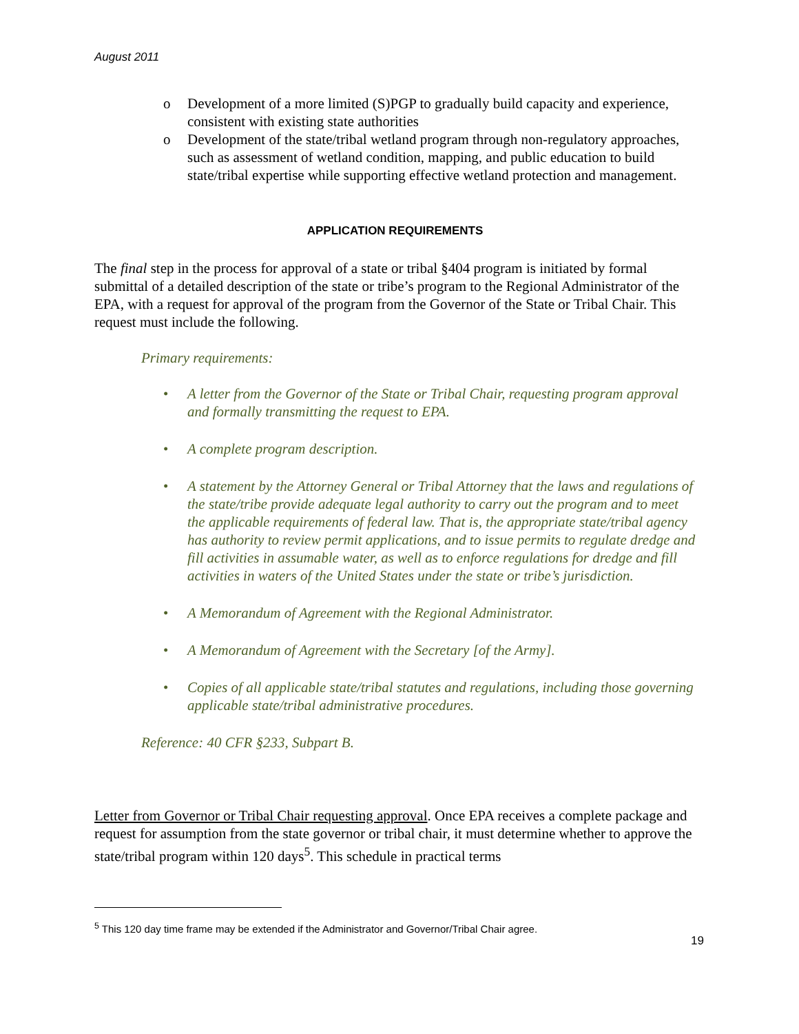August 2011
o Development of a more limited (S)PGP to gradually build capacity and experience, consistent with existing state authorities
o Development of the state/tribal wetland program through non-regulatory approaches, such as assessment of wetland condition, mapping, and public education to build state/tribal expertise while supporting effective wetland protection and management.
APPLICATION REQUIREMENTS
The final step in the process for approval of a state or tribal §404 program is initiated by formal submittal of a detailed description of the state or tribe’s program to the Regional Administrator of the EPA, with a request for approval of the program from the Governor of the State or Tribal Chair. This request must include the following.
Primary requirements:
• A letter from the Governor of the State or Tribal Chair, requesting program approval and formally transmitting the request to EPA.
• A complete program description.
• A statement by the Attorney General or Tribal Attorney that the laws and regulations of the state/tribe provide adequate legal authority to carry out the program and to meet the applicable requirements of federal law. That is, the appropriate state/tribal agency has authority to review permit applications, and to issue permits to regulate dredge and fill activities in assumable water, as well as to enforce regulations for dredge and fill activities in waters of the United States under the state or tribe’s jurisdiction.
• A Memorandum of Agreement with the Regional Administrator.
• A Memorandum of Agreement with the Secretary [of the Army].
• Copies of all applicable state/tribal statutes and regulations, including those governing applicable state/tribal administrative procedures.
Reference: 40 CFR §233, Subpart B.
Letter from Governor or Tribal Chair requesting approval. Once EPA receives a complete package and request for assumption from the state governor or tribal chair, it must determine whether to approve the state/tribal program within 120 days<sup>5</sup>. This schedule in practical terms
<sup>5</sup> This 120 day time frame may be extended if the Administrator and Governor/Tribal Chair agree.
19